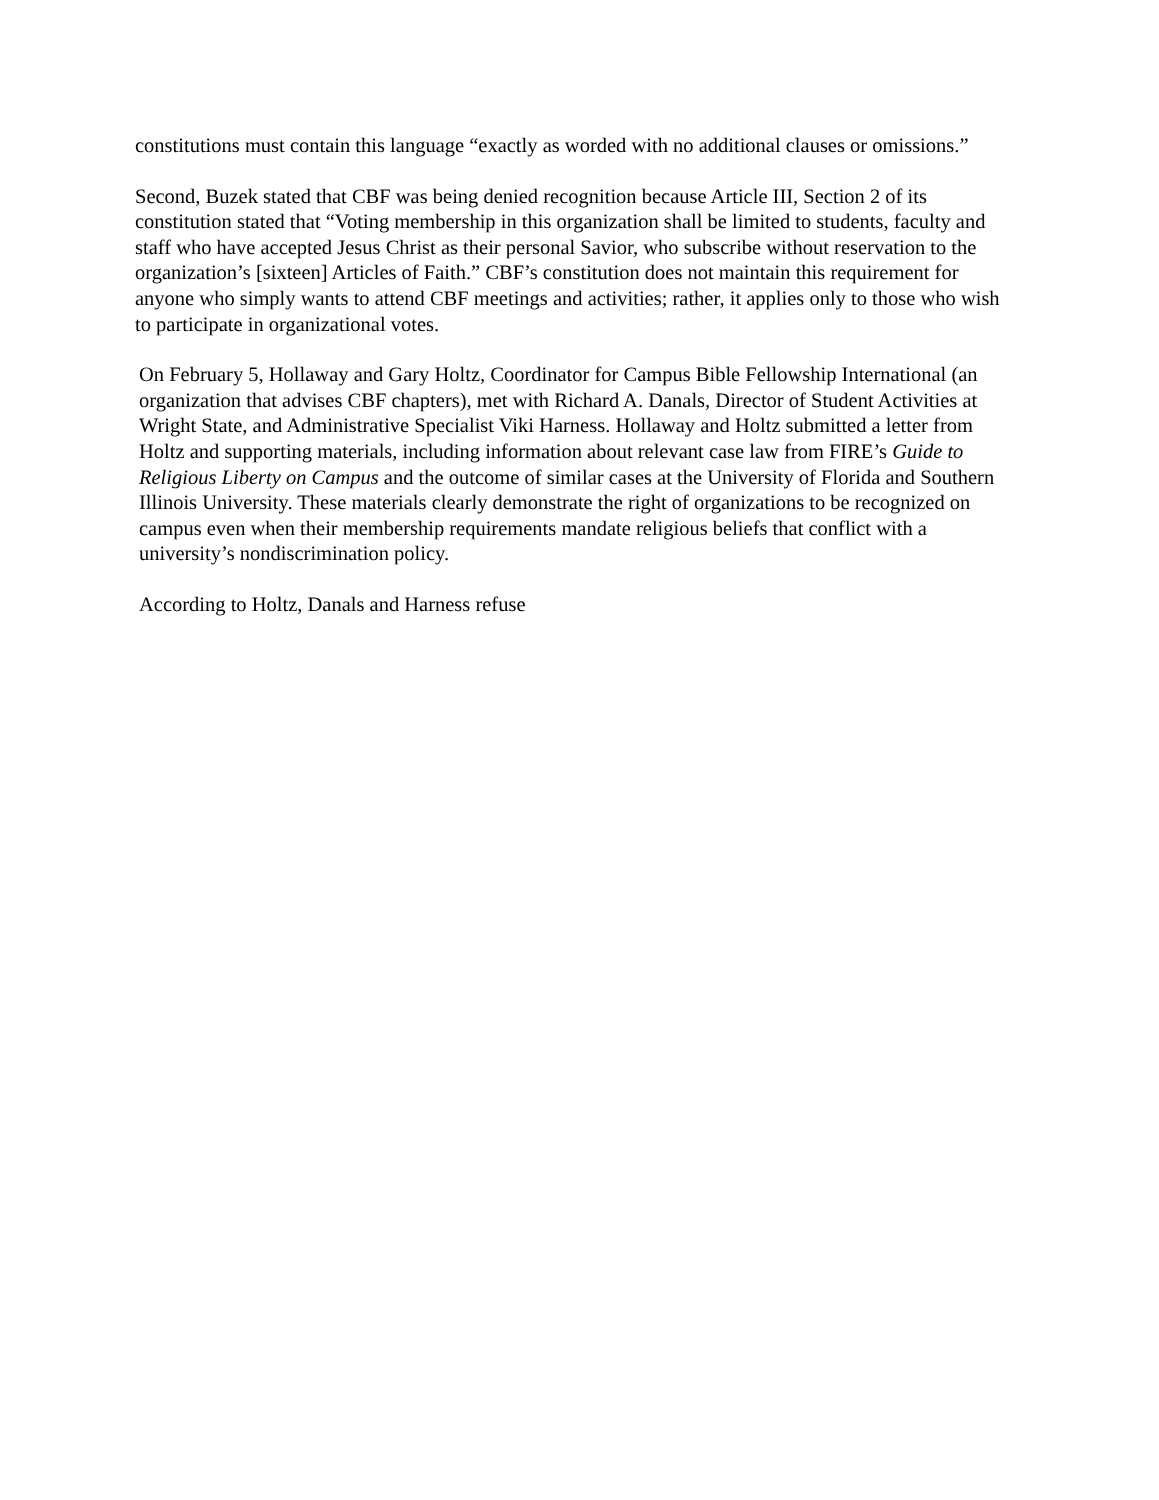constitutions must contain this language “exactly as worded with no additional clauses or omissions.”
Second, Buzek stated that CBF was being denied recognition because Article III, Section 2 of its constitution stated that “Voting membership in this organization shall be limited to students, faculty and staff who have accepted Jesus Christ as their personal Savior, who subscribe without reservation to the organization’s [sixteen] Articles of Faith.” CBF’s constitution does not maintain this requirement for anyone who simply wants to attend CBF meetings and activities; rather, it applies only to those who wish to participate in organizational votes.
On February 5, Hollaway and Gary Holtz, Coordinator for Campus Bible Fellowship International (an organization that advises CBF chapters), met with Richard A. Danals, Director of Student Activities at Wright State, and Administrative Specialist Viki Harness. Hollaway and Holtz submitted a letter from Holtz and supporting materials, including information about relevant case law from FIRE’s Guide to Religious Liberty on Campus and the outcome of similar cases at the University of Florida and Southern Illinois University. These materials clearly demonstrate the right of organizations to be recognized on campus even when their membership requirements mandate religious beliefs that conflict with a university’s nondiscrimination policy.
According to Holtz, Danals and Harness refuse